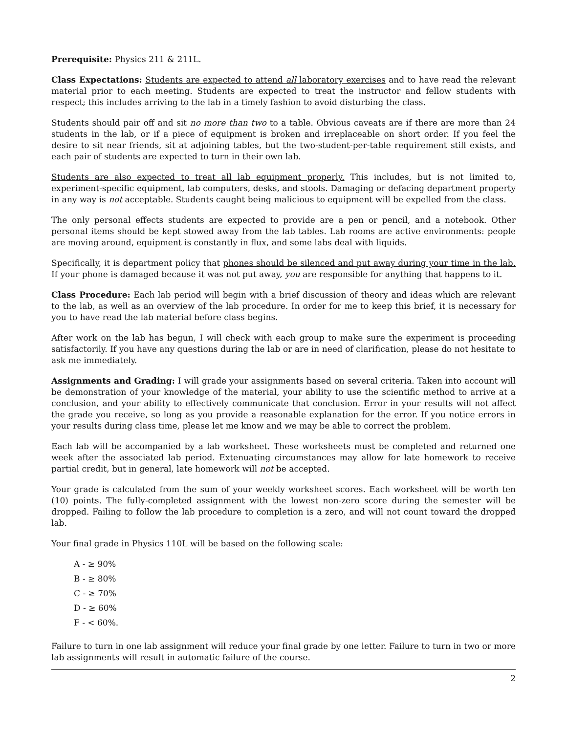Prerequisite: Physics 211 & 211L.
Class Expectations: Students are expected to attend all laboratory exercises and to have read the relevant material prior to each meeting. Students are expected to treat the instructor and fellow students with respect; this includes arriving to the lab in a timely fashion to avoid disturbing the class.
Students should pair off and sit no more than two to a table. Obvious caveats are if there are more than 24 students in the lab, or if a piece of equipment is broken and irreplaceable on short order. If you feel the desire to sit near friends, sit at adjoining tables, but the two-student-per-table requirement still exists, and each pair of students are expected to turn in their own lab.
Students are also expected to treat all lab equipment properly. This includes, but is not limited to, experiment-specific equipment, lab computers, desks, and stools. Damaging or defacing department property in any way is not acceptable. Students caught being malicious to equipment will be expelled from the class.
The only personal effects students are expected to provide are a pen or pencil, and a notebook. Other personal items should be kept stowed away from the lab tables. Lab rooms are active environments: people are moving around, equipment is constantly in flux, and some labs deal with liquids.
Specifically, it is department policy that phones should be silenced and put away during your time in the lab. If your phone is damaged because it was not put away, you are responsible for anything that happens to it.
Class Procedure: Each lab period will begin with a brief discussion of theory and ideas which are relevant to the lab, as well as an overview of the lab procedure. In order for me to keep this brief, it is necessary for you to have read the lab material before class begins.
After work on the lab has begun, I will check with each group to make sure the experiment is proceeding satisfactorily. If you have any questions during the lab or are in need of clarification, please do not hesitate to ask me immediately.
Assignments and Grading: I will grade your assignments based on several criteria. Taken into account will be demonstration of your knowledge of the material, your ability to use the scientific method to arrive at a conclusion, and your ability to effectively communicate that conclusion. Error in your results will not affect the grade you receive, so long as you provide a reasonable explanation for the error. If you notice errors in your results during class time, please let me know and we may be able to correct the problem.
Each lab will be accompanied by a lab worksheet. These worksheets must be completed and returned one week after the associated lab period. Extenuating circumstances may allow for late homework to receive partial credit, but in general, late homework will not be accepted.
Your grade is calculated from the sum of your weekly worksheet scores. Each worksheet will be worth ten (10) points. The fully-completed assignment with the lowest non-zero score during the semester will be dropped. Failing to follow the lab procedure to completion is a zero, and will not count toward the dropped lab.
Your final grade in Physics 110L will be based on the following scale:
A - ≥ 90%
B - ≥ 80%
C - ≥ 70%
D - ≥ 60%
F - < 60%.
Failure to turn in one lab assignment will reduce your final grade by one letter. Failure to turn in two or more lab assignments will result in automatic failure of the course.
2